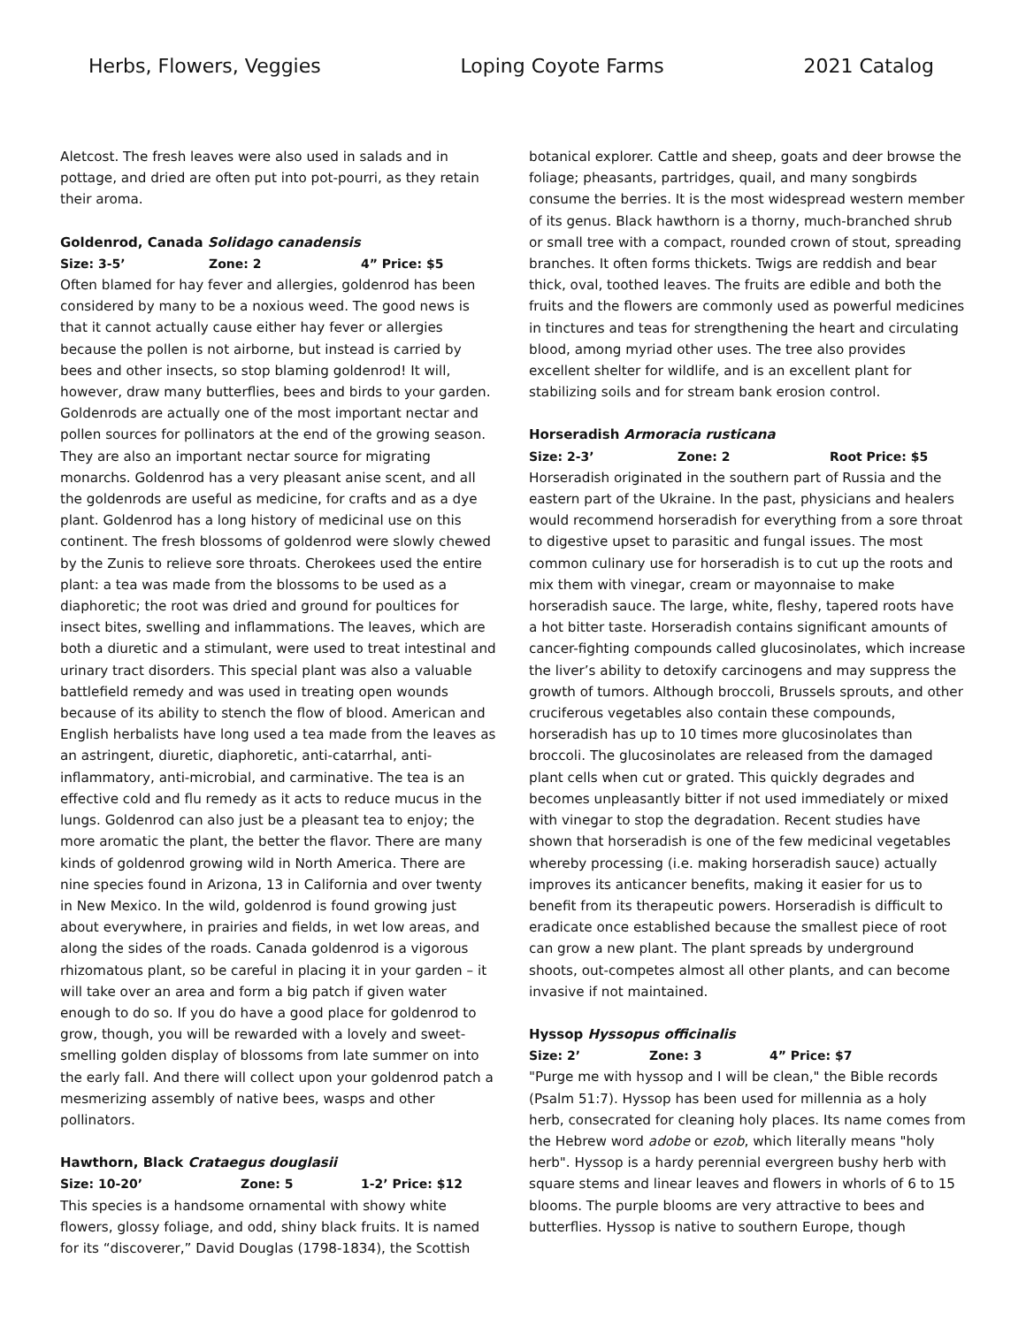Herbs, Flowers, Veggies Loping Coyote Farms 2021 Catalog
Aletcost. The fresh leaves were also used in salads and in pottage, and dried are often put into pot-pourri, as they retain their aroma.
Goldenrod, Canada Solidago canadensis
Size: 3-5’ Zone: 2 4” Price: $5
Often blamed for hay fever and allergies, goldenrod has been considered by many to be a noxious weed. The good news is that it cannot actually cause either hay fever or allergies because the pollen is not airborne, but instead is carried by bees and other insects, so stop blaming goldenrod! It will, however, draw many butterflies, bees and birds to your garden. Goldenrods are actually one of the most important nectar and pollen sources for pollinators at the end of the growing season. They are also an important nectar source for migrating monarchs. Goldenrod has a very pleasant anise scent, and all the goldenrods are useful as medicine, for crafts and as a dye plant. Goldenrod has a long history of medicinal use on this continent. The fresh blossoms of goldenrod were slowly chewed by the Zunis to relieve sore throats. Cherokees used the entire plant: a tea was made from the blossoms to be used as a diaphoretic; the root was dried and ground for poultices for insect bites, swelling and inflammations. The leaves, which are both a diuretic and a stimulant, were used to treat intestinal and urinary tract disorders. This special plant was also a valuable battlefield remedy and was used in treating open wounds because of its ability to stench the flow of blood. American and English herbalists have long used a tea made from the leaves as an astringent, diuretic, diaphoretic, anti-catarrhal, anti-inflammatory, anti-microbial, and carminative. The tea is an effective cold and flu remedy as it acts to reduce mucus in the lungs. Goldenrod can also just be a pleasant tea to enjoy; the more aromatic the plant, the better the flavor. There are many kinds of goldenrod growing wild in North America. There are nine species found in Arizona, 13 in California and over twenty in New Mexico. In the wild, goldenrod is found growing just about everywhere, in prairies and fields, in wet low areas, and along the sides of the roads. Canada goldenrod is a vigorous rhizomatous plant, so be careful in placing it in your garden – it will take over an area and form a big patch if given water enough to do so. If you do have a good place for goldenrod to grow, though, you will be rewarded with a lovely and sweet-smelling golden display of blossoms from late summer on into the early fall. And there will collect upon your goldenrod patch a mesmerizing assembly of native bees, wasps and other pollinators.
Hawthorn, Black Crataegus douglasii
Size: 10-20’ Zone: 5 1-2’ Price: $12
This species is a handsome ornamental with showy white flowers, glossy foliage, and odd, shiny black fruits. It is named for its “discoverer,” David Douglas (1798-1834), the Scottish
botanical explorer. Cattle and sheep, goats and deer browse the foliage; pheasants, partridges, quail, and many songbirds consume the berries. It is the most widespread western member of its genus. Black hawthorn is a thorny, much-branched shrub or small tree with a compact, rounded crown of stout, spreading branches. It often forms thickets. Twigs are reddish and bear thick, oval, toothed leaves. The fruits are edible and both the fruits and the flowers are commonly used as powerful medicines in tinctures and teas for strengthening the heart and circulating blood, among myriad other uses. The tree also provides excellent shelter for wildlife, and is an excellent plant for stabilizing soils and for stream bank erosion control.
Horseradish Armoracia rusticana
Size: 2-3’ Zone: 2 Root Price: $5
Horseradish originated in the southern part of Russia and the eastern part of the Ukraine. In the past, physicians and healers would recommend horseradish for everything from a sore throat to digestive upset to parasitic and fungal issues. The most common culinary use for horseradish is to cut up the roots and mix them with vinegar, cream or mayonnaise to make horseradish sauce. The large, white, fleshy, tapered roots have a hot bitter taste. Horseradish contains significant amounts of cancer-fighting compounds called glucosinolates, which increase the liver’s ability to detoxify carcinogens and may suppress the growth of tumors. Although broccoli, Brussels sprouts, and other cruciferous vegetables also contain these compounds, horseradish has up to 10 times more glucosinolates than broccoli. The glucosinolates are released from the damaged plant cells when cut or grated. This quickly degrades and becomes unpleasantly bitter if not used immediately or mixed with vinegar to stop the degradation. Recent studies have shown that horseradish is one of the few medicinal vegetables whereby processing (i.e. making horseradish sauce) actually improves its anticancer benefits, making it easier for us to benefit from its therapeutic powers. Horseradish is difficult to eradicate once established because the smallest piece of root can grow a new plant. The plant spreads by underground shoots, out-competes almost all other plants, and can become invasive if not maintained.
Hyssop Hyssopus officinalis
Size: 2’ Zone: 3 4” Price: $7
"Purge me with hyssop and I will be clean," the Bible records (Psalm 51:7). Hyssop has been used for millennia as a holy herb, consecrated for cleaning holy places. Its name comes from the Hebrew word adobe or ezob, which literally means "holy herb". Hyssop is a hardy perennial evergreen bushy herb with square stems and linear leaves and flowers in whorls of 6 to 15 blooms. The purple blooms are very attractive to bees and butterflies. Hyssop is native to southern Europe, though